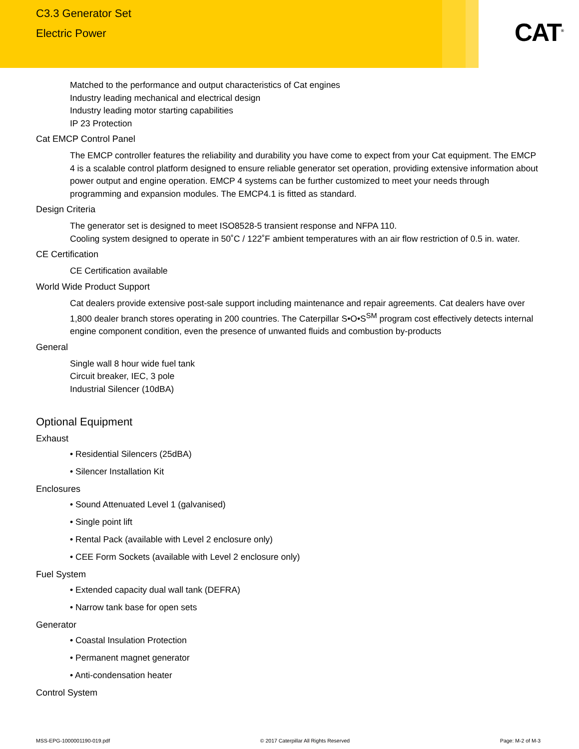C3.3 Generator Set
Electric Power
CAT<sup>®</sup>
Matched to the performance and output characteristics of Cat engines
Industry leading mechanical and electrical design
Industry leading motor starting capabilities
IP 23 Protection
Cat EMCP Control Panel
The EMCP controller features the reliability and durability you have come to expect from your Cat equipment. The EMCP 4 is a scalable control platform designed to ensure reliable generator set operation, providing extensive information about power output and engine operation. EMCP 4 systems can be further customized to meet your needs through programming and expansion modules. The EMCP4.1 is fitted as standard.
Design Criteria
The generator set is designed to meet ISO8528-5 transient response and NFPA 110.
Cooling system designed to operate in 50˚C / 122˚F ambient temperatures with an air flow restriction of 0.5 in. water.
CE Certification
CE Certification available
World Wide Product Support
Cat dealers provide extensive post-sale support including maintenance and repair agreements. Cat dealers have over 1,800 dealer branch stores operating in 200 countries. The Caterpillar S•O•S<sup>SM</sup> program cost effectively detects internal engine component condition, even the presence of unwanted fluids and combustion by-products
General
Single wall 8 hour wide fuel tank
Circuit breaker, IEC, 3 pole
Industrial Silencer (10dBA)
Optional Equipment
Exhaust
• Residential Silencers (25dBA)
• Silencer Installation Kit
Enclosures
• Sound Attenuated Level 1 (galvanised)
• Single point lift
• Rental Pack (available with Level 2 enclosure only)
• CEE Form Sockets (available with Level 2 enclosure only)
Fuel System
• Extended capacity dual wall tank (DEFRA)
• Narrow tank base for open sets
Generator
• Coastal Insulation Protection
• Permanent magnet generator
• Anti-condensation heater
Control System
MSS-EPG-1000001190-019.pdf © 2017 Caterpillar All Rights Reserved Page: M-2 of M-3